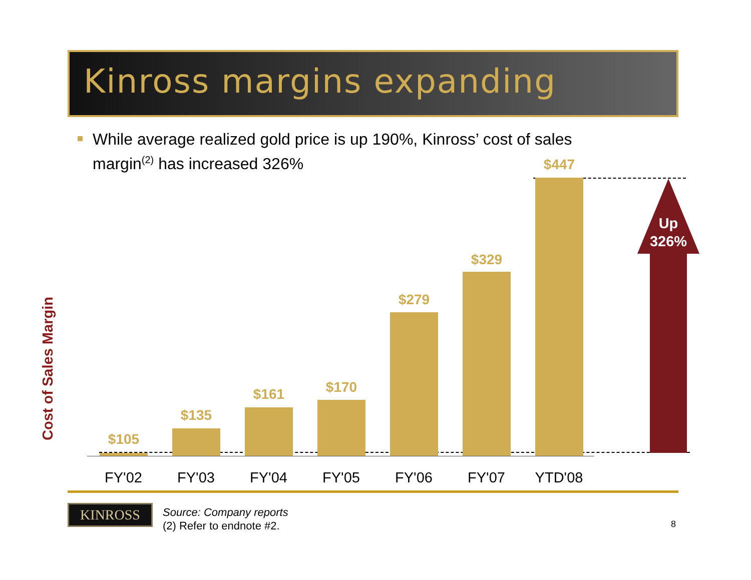Kinross margins expanding
While average realized gold price is up 190%, Kinross’ cost of sales margin<sup>(2)</sup> has increased 326%
Cost of Sales Margin
$105
$135
$161 $170
$279
$329
$447
Up
326%
FY'02 FY'03 FY'04 FY'05 FY'06 FY'07 YTD'08
KINROSS
Source: Company reports
(2) Refer to endnote #2.
8